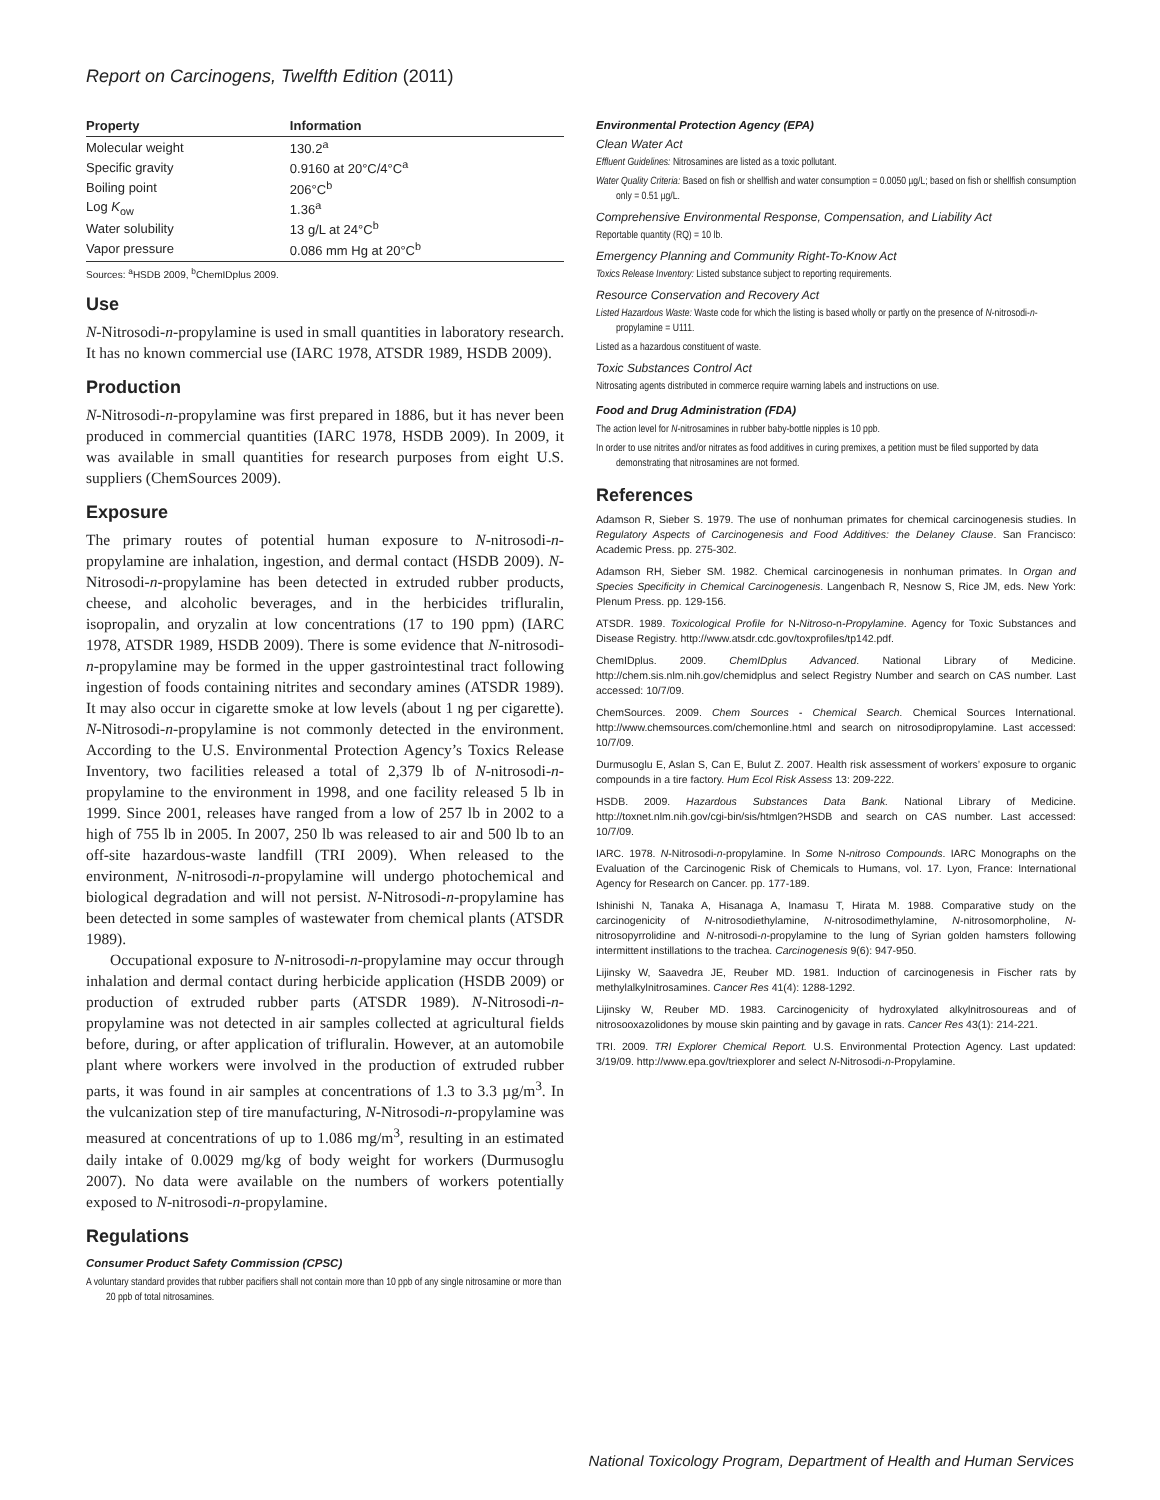Report on Carcinogens, Twelfth Edition (2011)
| Property | Information |
| --- | --- |
| Molecular weight | 130.2<sup>a</sup> |
| Specific gravity | 0.9160 at 20°C/4°C<sup>a</sup> |
| Boiling point | 206°C<sup>b</sup> |
| Log K<sub>ow</sub> | 1.36<sup>a</sup> |
| Water solubility | 13 g/L at 24°C<sup>b</sup> |
| Vapor pressure | 0.086 mm Hg at 20°C<sup>b</sup> |
Sources: <sup>a</sup>HSDB 2009, <sup>b</sup>ChemIDplus 2009.
Use
N-Nitrosodi-n-propylamine is used in small quantities in laboratory research. It has no known commercial use (IARC 1978, ATSDR 1989, HSDB 2009).
Production
N-Nitrosodi-n-propylamine was first prepared in 1886, but it has never been produced in commercial quantities (IARC 1978, HSDB 2009). In 2009, it was available in small quantities for research purposes from eight U.S. suppliers (ChemSources 2009).
Exposure
The primary routes of potential human exposure to N-nitrosodi-n-propylamine are inhalation, ingestion, and dermal contact (HSDB 2009). N-Nitrosodi-n-propylamine has been detected in extruded rubber products, cheese, and alcoholic beverages, and in the herbicides trifluralin, isopropalin, and oryzalin at low concentrations (17 to 190 ppm) (IARC 1978, ATSDR 1989, HSDB 2009). There is some evidence that N-nitrosodi-n-propylamine may be formed in the upper gastrointestinal tract following ingestion of foods containing nitrites and secondary amines (ATSDR 1989). It may also occur in cigarette smoke at low levels (about 1 ng per cigarette). N-Nitrosodi-n-propylamine is not commonly detected in the environment. According to the U.S. Environmental Protection Agency’s Toxics Release Inventory, two facilities released a total of 2,379 lb of N-nitrosodi-n-propylamine to the environment in 1998, and one facility released 5 lb in 1999. Since 2001, releases have ranged from a low of 257 lb in 2002 to a high of 755 lb in 2005. In 2007, 250 lb was released to air and 500 lb to an off-site hazardous-waste landfill (TRI 2009). When released to the environment, N-nitrosodi-n-propylamine will undergo photochemical and biological degradation and will not persist. N-Nitrosodi-n-propylamine has been detected in some samples of wastewater from chemical plants (ATSDR 1989).
Occupational exposure to N-nitrosodi-n-propylamine may occur through inhalation and dermal contact during herbicide application (HSDB 2009) or production of extruded rubber parts (ATSDR 1989). N-Nitrosodi-n-propylamine was not detected in air samples collected at agricultural fields before, during, or after application of trifluralin. However, at an automobile plant where workers were involved in the production of extruded rubber parts, it was found in air samples at concentrations of 1.3 to 3.3 µg/m<sup>3</sup>. In the vulcanization step of tire manufacturing, N-Nitrosodi-n-propylamine was measured at concentrations of up to 1.086 mg/m<sup>3</sup>, resulting in an estimated daily intake of 0.0029 mg/kg of body weight for workers (Durmusoglu 2007). No data were available on the numbers of workers potentially exposed to N-nitrosodi-n-propylamine.
Regulations
Consumer Product Safety Commission (CPSC)
A voluntary standard provides that rubber pacifiers shall not contain more than 10 ppb of any single nitrosamine or more than 20 ppb of total nitrosamines.
Environmental Protection Agency (EPA)
Clean Water Act
Effluent Guidelines: Nitrosamines are listed as a toxic pollutant.
Water Quality Criteria: Based on fish or shellfish and water consumption = 0.0050 µg/L; based on fish or shellfish consumption only = 0.51 µg/L.
Comprehensive Environmental Response, Compensation, and Liability Act
Reportable quantity (RQ) = 10 lb.
Emergency Planning and Community Right-To-Know Act
Toxics Release Inventory: Listed substance subject to reporting requirements.
Resource Conservation and Recovery Act
Listed Hazardous Waste: Waste code for which the listing is based wholly or partly on the presence of N-nitrosodi-n-propylamine = U111.
Listed as a hazardous constituent of waste.
Toxic Substances Control Act
Nitrosating agents distributed in commerce require warning labels and instructions on use.
Food and Drug Administration (FDA)
The action level for N-nitrosamines in rubber baby-bottle nipples is 10 ppb.
In order to use nitrites and/or nitrates as food additives in curing premixes, a petition must be filed supported by data demonstrating that nitrosamines are not formed.
References
Adamson R, Sieber S. 1979. The use of nonhuman primates for chemical carcinogenesis studies. In Regulatory Aspects of Carcinogenesis and Food Additives: the Delaney Clause. San Francisco: Academic Press. pp. 275-302.
Adamson RH, Sieber SM. 1982. Chemical carcinogenesis in nonhuman primates. In Organ and Species Specificity in Chemical Carcinogenesis. Langenbach R, Nesnow S, Rice JM, eds. New York: Plenum Press. pp. 129-156.
ATSDR. 1989. Toxicological Profile for N-Nitroso-n-Propylamine. Agency for Toxic Substances and Disease Registry. http://www.atsdr.cdc.gov/toxprofiles/tp142.pdf.
ChemIDplus. 2009. ChemIDplus Advanced. National Library of Medicine. http://chem.sis.nlm.nih.gov/chemidplus and select Registry Number and search on CAS number. Last accessed: 10/7/09.
ChemSources. 2009. Chem Sources - Chemical Search. Chemical Sources International. http://www.chemsources.com/chemonline.html and search on nitrosodipropylamine. Last accessed: 10/7/09.
Durmusoglu E, Aslan S, Can E, Bulut Z. 2007. Health risk assessment of workers’ exposure to organic compounds in a tire factory. Hum Ecol Risk Assess 13: 209-222.
HSDB. 2009. Hazardous Substances Data Bank. National Library of Medicine. http://toxnet.nlm.nih.gov/cgi-bin/sis/htmlgen?HSDB and search on CAS number. Last accessed: 10/7/09.
IARC. 1978. N-Nitrosodi-n-propylamine. In Some N-nitroso Compounds. IARC Monographs on the Evaluation of the Carcinogenic Risk of Chemicals to Humans, vol. 17. Lyon, France: International Agency for Research on Cancer. pp. 177-189.
Ishinishi N, Tanaka A, Hisanaga A, Inamasu T, Hirata M. 1988. Comparative study on the carcinogenicity of N-nitrosodiethylamine, N-nitrosodimethylamine, N-nitrosomorpholine, N-nitrosopyrrolidine and N-nitrosodi-n-propylamine to the lung of Syrian golden hamsters following intermittent instillations to the trachea. Carcinogenesis 9(6): 947-950.
Lijinsky W, Saavedra JE, Reuber MD. 1981. Induction of carcinogenesis in Fischer rats by methylalkylnitrosamines. Cancer Res 41(4): 1288-1292.
Lijinsky W, Reuber MD. 1983. Carcinogenicity of hydroxylated alkylnitrosoureas and of nitrosooxazolidones by mouse skin painting and by gavage in rats. Cancer Res 43(1): 214-221.
TRI. 2009. TRI Explorer Chemical Report. U.S. Environmental Protection Agency. Last updated: 3/19/09. http://www.epa.gov/triexplorer and select N-Nitrosodi-n-Propylamine.
National Toxicology Program, Department of Health and Human Services